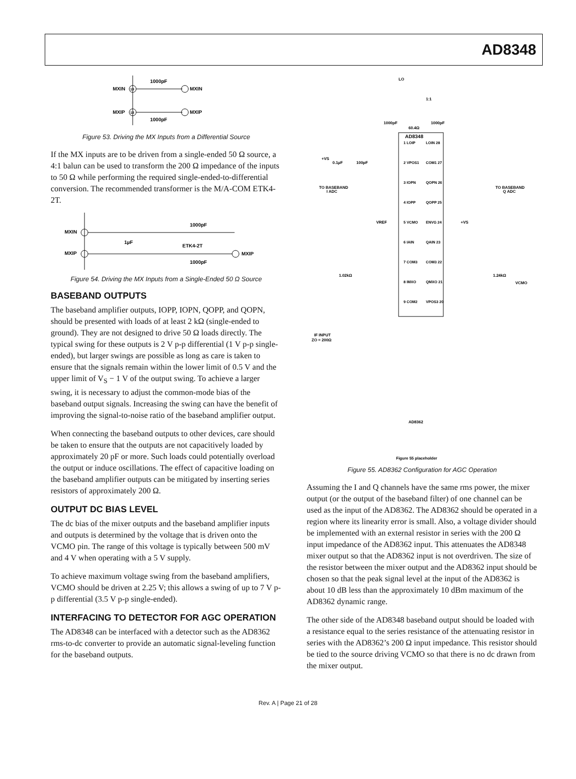AD8348
MXIN
19
1000pF
MXIN
MXIP
18
1000pF
MXIP
Figure 53. Driving the MX Inputs from a Differential Source
If the MX inputs are to be driven from a single-ended 50 Ω source, a 4:1 balun can be used to transform the 200 Ω impedance of the inputs to 50 Ω while performing the required single-ended-to-differential conversion. The recommended transformer is the M/A-COM ETK4-2T.
MXIN
1000pF
1µF
ETK4-2T
MXIP
MXIP
1000pF
Figure 54. Driving the MX Inputs from a Single-Ended 50 Ω Source
BASEBAND OUTPUTS
The baseband amplifier outputs, IOPP, IOPN, QOPP, and QOPN, should be presented with loads of at least 2 kΩ (single-ended to ground). They are not designed to drive 50 Ω loads directly. The typical swing for these outputs is 2 V p-p differential (1 V p-p single-ended), but larger swings are possible as long as care is taken to ensure that the signals remain within the lower limit of 0.5 V and the upper limit of V<sub>S</sub> − 1 V of the output swing. To achieve a larger swing, it is necessary to adjust the common-mode bias of the baseband output signals. Increasing the swing can have the benefit of improving the signal-to-noise ratio of the baseband amplifier output.
When connecting the baseband outputs to other devices, care should be taken to ensure that the outputs are not capacitively loaded by approximately 20 pF or more. Such loads could potentially overload the output or induce oscillations. The effect of capacitive loading on the baseband amplifier outputs can be mitigated by inserting series resistors of approximately 200 Ω.
OUTPUT DC BIAS LEVEL
The dc bias of the mixer outputs and the baseband amplifier inputs and outputs is determined by the voltage that is driven onto the VCMO pin. The range of this voltage is typically between 500 mV and 4 V when operating with a 5 V supply.
To achieve maximum voltage swing from the baseband amplifiers, VCMO should be driven at 2.25 V; this allows a swing of up to 7 V p-p differential (3.5 V p-p single-ended).
INTERFACING TO DETECTOR FOR AGC OPERATION
The AD8348 can be interfaced with a detector such as the AD8362 rms-to-dc converter to provide an automatic signal-leveling function for the baseband outputs.
LO
1:1
1000pF
1000pF
60.4Ω
AD8348
1 LOIP
LOIN 28
2 VPOS1
COM1 27
3 IOPN
QOPN 26
4 IOPP
QOPP 25
5 VCMO
ENVG 24
6 IAIN
QAIN 23
7 COM3
COM3 22
8 IMXO
QMXO 21
9 COM2
VPOS3 20
+VS
0.1µF
100pF
TO BASEBAND
I ADC
TO BASEBAND
Q ADC
VREF
+VS
1.02kΩ
1.24kΩ
VCMO
IF INPUT
ZO = 200Ω
AD8362
Figure 55 placeholder
Figure 55. AD8362 Configuration for AGC Operation
Assuming the I and Q channels have the same rms power, the mixer output (or the output of the baseband filter) of one channel can be used as the input of the AD8362. The AD8362 should be operated in a region where its linearity error is small. Also, a voltage divider should be implemented with an external resistor in series with the 200 Ω input impedance of the AD8362 input. This attenuates the AD8348 mixer output so that the AD8362 input is not overdriven. The size of the resistor between the mixer output and the AD8362 input should be chosen so that the peak signal level at the input of the AD8362 is about 10 dB less than the approximately 10 dBm maximum of the AD8362 dynamic range.
The other side of the AD8348 baseband output should be loaded with a resistance equal to the series resistance of the attenuating resistor in series with the AD8362’s 200 Ω input impedance. This resistor should be tied to the source driving VCMO so that there is no dc drawn from the mixer output.
Rev. A | Page 21 of 28